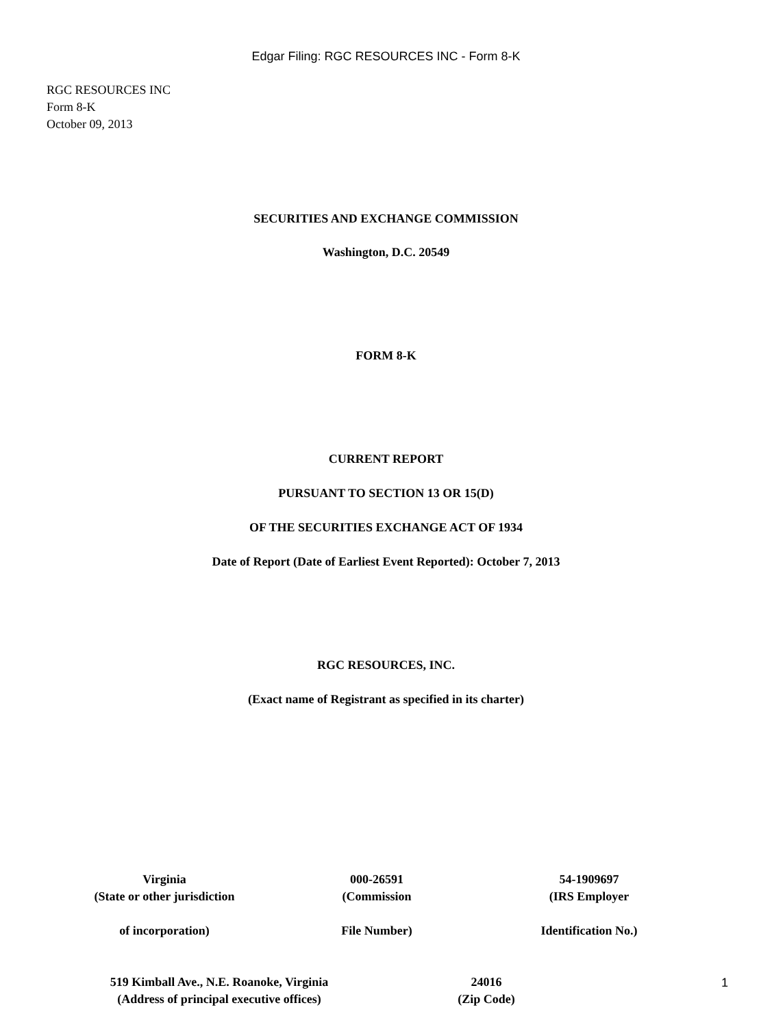Edgar Filing: RGC RESOURCES INC - Form 8-K
RGC RESOURCES INC
Form 8-K
October 09, 2013
SECURITIES AND EXCHANGE COMMISSION
Washington, D.C. 20549
FORM 8-K
CURRENT REPORT
PURSUANT TO SECTION 13 OR 15(D)
OF THE SECURITIES EXCHANGE ACT OF 1934
Date of Report (Date of Earliest Event Reported): October 7, 2013
RGC RESOURCES, INC.
(Exact name of Registrant as specified in its charter)
| Virginia | 000-26591 | 54-1909697 |
| (State or other jurisdiction | (Commission | (IRS Employer |
| of incorporation) | File Number) | Identification No.) |
| 519 Kimball Ave., N.E. Roanoke, Virginia | 24016 |
| (Address of principal executive offices) | (Zip Code) |
1